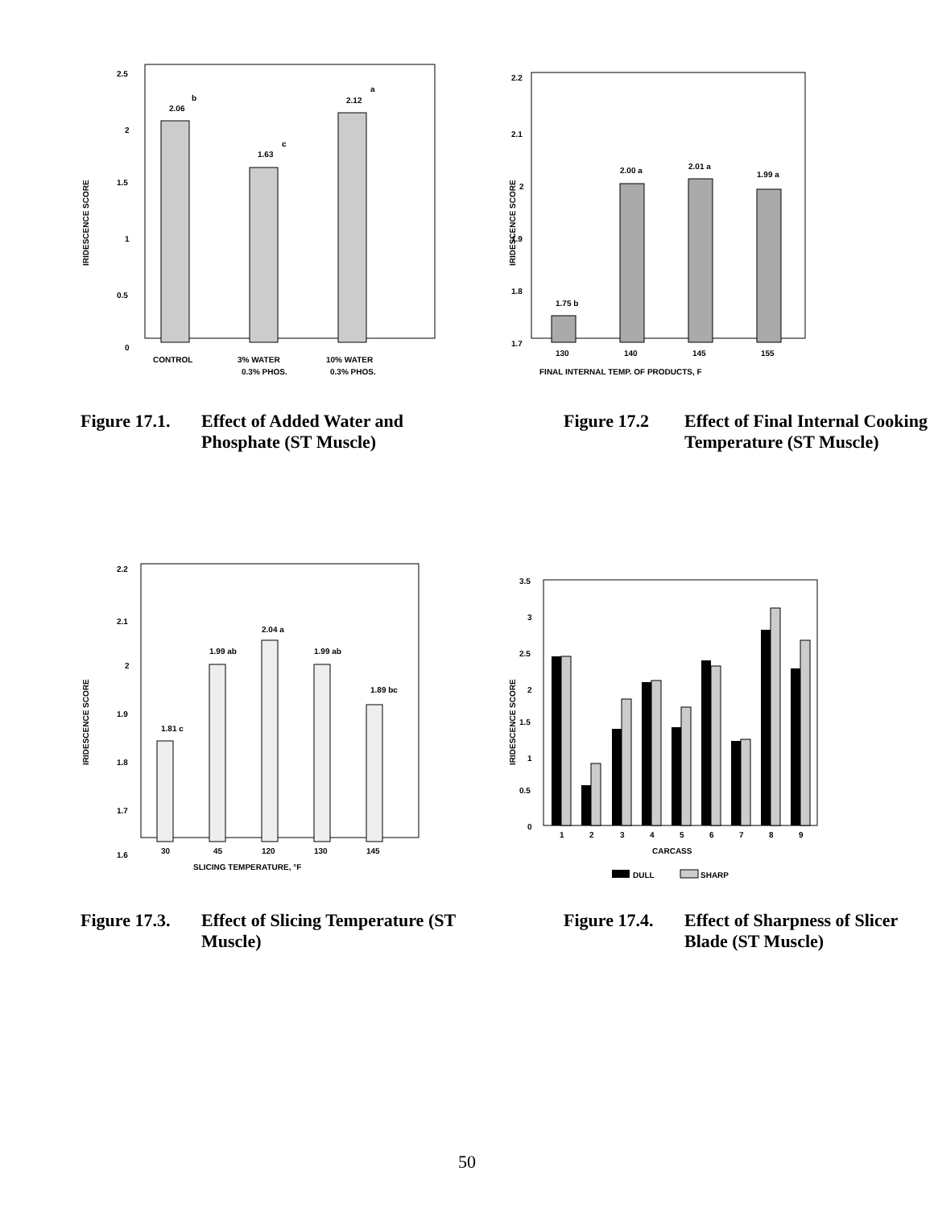IRIDESCENCE SCORE
2.5
2
1.5
1
0.5
0
2.06
b
1.63
c
2.12
a
CONTROL
3% WATER
0.3% PHOS.
10% WATER
0.3% PHOS.
Figure 17.1. Effect of Added Water and Phosphate (ST Muscle)
IRIDESCENCE SCORE
2.2
2.1
2
1.9
1.8
1.7
1.75 b
2.00 a
2.01 a
1.99 a
130
140
145
155
FINAL INTERNAL TEMP. OF PRODUCTS, F
Figure 17.2 Effect of Final Internal Cooking Temperature (ST Muscle)
IRIDESCENCE SCORE
2.2
2.1
2
1.9
1.8
1.7
1.6
1.81 c
1.99 ab
2.04 a
1.99 ab
1.89 bc
30
45
120
130
145
SLICING TEMPERATURE, °F
Figure 17.3. Effect of Slicing Temperature (ST Muscle)
IRIDESCENCE SCORE
3.5
3
2.5
2
1.5
1
0.5
0
1
2
3
4
5
6
7
8
9
CARCASS
DULL
SHARP
Figure 17.4. Effect of Sharpness of Slicer Blade (ST Muscle)
50